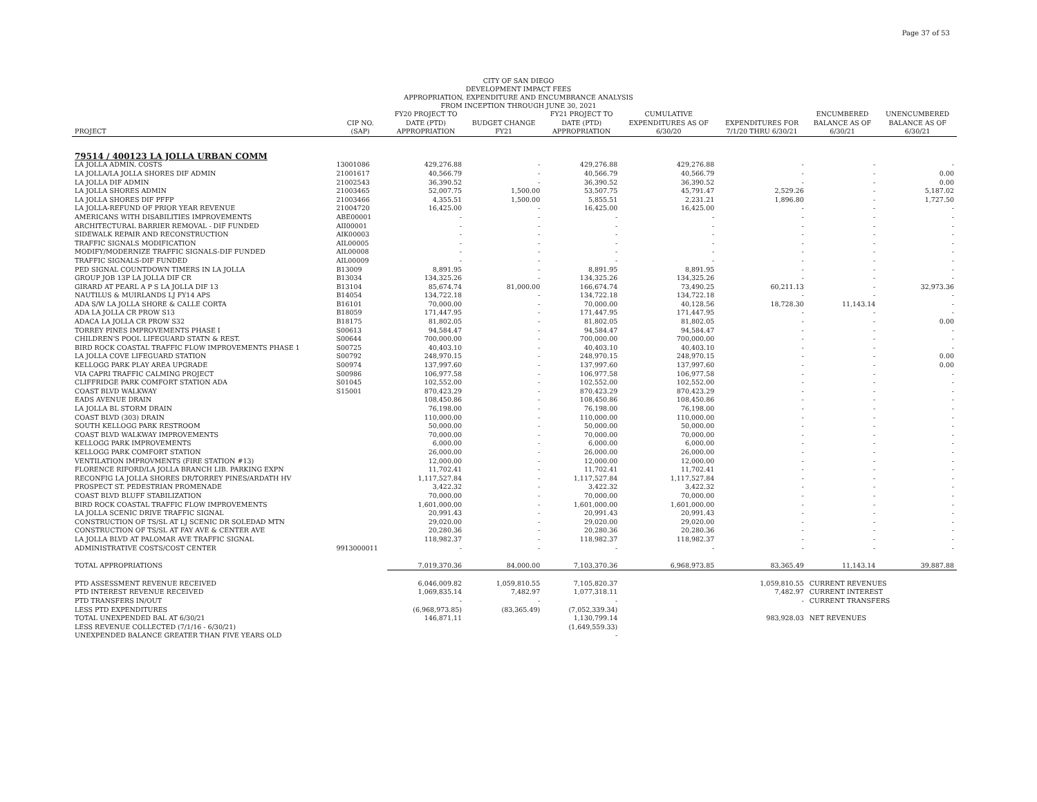Page 37 of 53
CITY OF SAN DIEGO
DEVELOPMENT IMPACT FEES
APPROPRIATION, EXPENDITURE AND ENCUMBRANCE ANALYSIS
FROM INCEPTION THROUGH JUNE 30, 2021
| PROJECT | CIP NO. (SAP) | FY20 PROJECT TO DATE (PTD) APPROPRIATION | BUDGET CHANGE FY21 | FY21 PROJECT TO DATE (PTD) APPROPRIATION | CUMULATIVE EXPENDITURES AS OF 6/30/20 | EXPENDITURES FOR 7/1/20 THRU 6/30/21 | ENCUMBERED BALANCE AS OF 6/30/21 | UNENCUMBERED BALANCE AS OF 6/30/21 |
| --- | --- | --- | --- | --- | --- | --- | --- | --- |
| 79514 / 400123 LA JOLLA URBAN COMM | | | | | | | | |
| LA JOLLA ADMIN. COSTS | 13001086 | 429,276.88 | - | 429,276.88 | 429,276.88 | - | - | - |
| LA JOLLA/LA JOLLA SHORES DIF ADMIN | 21001617 | 40,566.79 | - | 40,566.79 | 40,566.79 | - | - | 0.00 |
| LA JOLLA DIF ADMIN | 21002543 | 36,390.52 | - | 36,390.52 | 36,390.52 | - | - | 0.00 |
| LA JOLLA SHORES ADMIN | 21003465 | 52,007.75 | 1,500.00 | 53,507.75 | 45,791.47 | 2,529.26 | - | 5,187.02 |
| LA JOLLA SHORES DIF PFFP | 21003466 | 4,355.51 | 1,500.00 | 5,855.51 | 2,231.21 | 1,896.80 | - | 1,727.50 |
| LA JOLLA-REFUND OF PRIOR YEAR REVENUE | 21004720 | 16,425.00 | - | 16,425.00 | 16,425.00 | - | - | - |
| AMERICANS WITH DISABILITIES IMPROVEMENTS | ABE00001 | - | - | - | - | - | - | - |
| ARCHITECTURAL BARRIER REMOVAL - DIF FUNDED | AII00001 | - | - | - | - | - | - | - |
| SIDEWALK REPAIR AND RECONSTRUCTION | AIK00003 | - | - | - | - | - | - | - |
| TRAFFIC SIGNALS MODIFICATION | AIL00005 | - | - | - | - | - | - | - |
| MODIFY/MODERNIZE TRAFFIC SIGNALS-DIF FUNDED | AIL00008 | - | - | - | - | - | - | - |
| TRAFFIC SIGNALS-DIF FUNDED | AIL00009 | - | - | - | - | - | - | - |
| PED SIGNAL COUNTDOWN TIMERS IN LA JOLLA | B13009 | 8,891.95 | - | 8,891.95 | 8,891.95 | - | - | - |
| GROUP JOB 13P LA JOLLA DIF CR | B13034 | 134,325.26 | - | 134,325.26 | 134,325.26 | - | - | - |
| GIRARD AT PEARL A P S LA JOLLA DIF 13 | B13104 | 85,674.74 | 81,000.00 | 166,674.74 | 73,490.25 | 60,211.13 | - | 32,973.36 |
| NAUTILUS & MUIRLANDS LJ FY14 APS | B14054 | 134,722.18 | - | 134,722.18 | 134,722.18 | - | - | - |
| ADA S/W LA JOLLA SHORE & CALLE CORTA | B16101 | 70,000.00 | - | 70,000.00 | 40,128.56 | 18,728.30 | 11,143.14 | - |
| ADA LA JOLLA CR PROW S13 | B18059 | 171,447.95 | - | 171,447.95 | 171,447.95 | - | - | - |
| ADACA LA JOLLA CR PROW S32 | B18175 | 81,802.05 | - | 81,802.05 | 81,802.05 | - | - | 0.00 |
| TORREY PINES IMPROVEMENTS PHASE I | S00613 | 94,584.47 | - | 94,584.47 | 94,584.47 | - | - | - |
| CHILDREN'S POOL LIFEGUARD STATN & REST. | S00644 | 700,000.00 | - | 700,000.00 | 700,000.00 | - | - | - |
| BIRD ROCK COASTAL TRAFFIC FLOW IMPROVEMENTS PHASE 1 | S00725 | 40,403.10 | - | 40,403.10 | 40,403.10 | - | - | - |
| LA JOLLA COVE LIFEGUARD STATION | S00792 | 248,970.15 | - | 248,970.15 | 248,970.15 | - | - | 0.00 |
| KELLOGG PARK PLAY AREA UPGRADE | S00974 | 137,997.60 | - | 137,997.60 | 137,997.60 | - | - | 0.00 |
| VIA CAPRI TRAFFIC CALMING PROJECT | S00986 | 106,977.58 | - | 106,977.58 | 106,977.58 | - | - | - |
| CLIFFRIDGE PARK COMFORT STATION ADA | S01045 | 102,552.00 | - | 102,552.00 | 102,552.00 | - | - | - |
| COAST BLVD WALKWAY | S15001 | 870,423.29 | - | 870,423.29 | 870,423.29 | - | - | - |
| EADS AVENUE DRAIN | | 108,450.86 | - | 108,450.86 | 108,450.86 | - | - | - |
| LA JOLLA BL STORM DRAIN | | 76,198.00 | - | 76,198.00 | 76,198.00 | - | - | - |
| COAST BLVD (303) DRAIN | | 110,000.00 | - | 110,000.00 | 110,000.00 | - | - | - |
| SOUTH KELLOGG PARK RESTROOM | | 50,000.00 | - | 50,000.00 | 50,000.00 | - | - | - |
| COAST BLVD WALKWAY IMPROVEMENTS | | 70,000.00 | - | 70,000.00 | 70,000.00 | - | - | - |
| KELLOGG PARK IMPROVEMENTS | | 6,000.00 | - | 6,000.00 | 6,000.00 | - | - | - |
| KELLOGG PARK COMFORT STATION | | 26,000.00 | - | 26,000.00 | 26,000.00 | - | - | - |
| VENTILATION IMPROVMENTS (FIRE STATION #13) | | 12,000.00 | - | 12,000.00 | 12,000.00 | - | - | - |
| FLORENCE RIFORD/LA JOLLA BRANCH LIB. PARKING EXPN | | 11,702.41 | - | 11,702.41 | 11,702.41 | - | - | - |
| RECONFIG LA JOLLA SHORES DR/TORREY PINES/ARDATH HV | | 1,117,527.84 | - | 1,117,527.84 | 1,117,527.84 | - | - | - |
| PROSPECT ST. PEDESTRIAN PROMENADE | | 3,422.32 | - | 3,422.32 | 3,422.32 | - | - | - |
| COAST BLVD BLUFF STABILIZATION | | 70,000.00 | - | 70,000.00 | 70,000.00 | - | - | - |
| BIRD ROCK COASTAL TRAFFIC FLOW IMPROVEMENTS | | 1,601,000.00 | - | 1,601,000.00 | 1,601,000.00 | - | - | - |
| LA JOLLA SCENIC DRIVE TRAFFIC SIGNAL | | 20,991.43 | - | 20,991.43 | 20,991.43 | - | - | - |
| CONSTRUCTION OF TS/SL AT LJ SCENIC DR SOLEDAD MTN | | 29,020.00 | - | 29,020.00 | 29,020.00 | - | - | - |
| CONSTRUCTION OF TS/SL AT FAY AVE & CENTER AVE | | 20,280.36 | - | 20,280.36 | 20,280.36 | - | - | - |
| LA JOLLA BLVD AT PALOMAR AVE TRAFFIC SIGNAL | | 118,982.37 | - | 118,982.37 | 118,982.37 | - | - | - |
| ADMINISTRATIVE COSTS/COST CENTER | 9913000011 | - | - | - | - | - | - | - |
| TOTAL APPROPRIATIONS | | 7,019,370.36 | 84,000.00 | 7,103,370.36 | 6,968,973.85 | 83,365.49 | 11,143.14 | 39,887.88 |
| PTD ASSESSMENT REVENUE RECEIVED | | 6,046,009.82 | 1,059,810.55 | 7,105,820.37 | | 1,059,810.55 | CURRENT REVENUES | |
| PTD INTEREST REVENUE RECEIVED | | 1,069,835.14 | 7,482.97 | 1,077,318.11 | | 7,482.97 | CURRENT INTEREST | |
| PTD TRANSFERS IN/OUT | | - | - | - | | - | CURRENT TRANSFERS | |
| LESS PTD EXPENDITURES | | (6,968,973.85) | (83,365.49) | (7,052,339.34) | | | | |
| TOTAL UNEXPENDED BAL AT 6/30/21 | | 146,871.11 | | 1,130,799.14 | | 983,928.03 | NET REVENUES | |
| LESS REVENUE COLLECTED (7/1/16 - 6/30/21) | | | | (1,649,559.33) | | | | |
| UNEXPENDED BALANCE GREATER THAN FIVE YEARS OLD | | | | - | | | | |